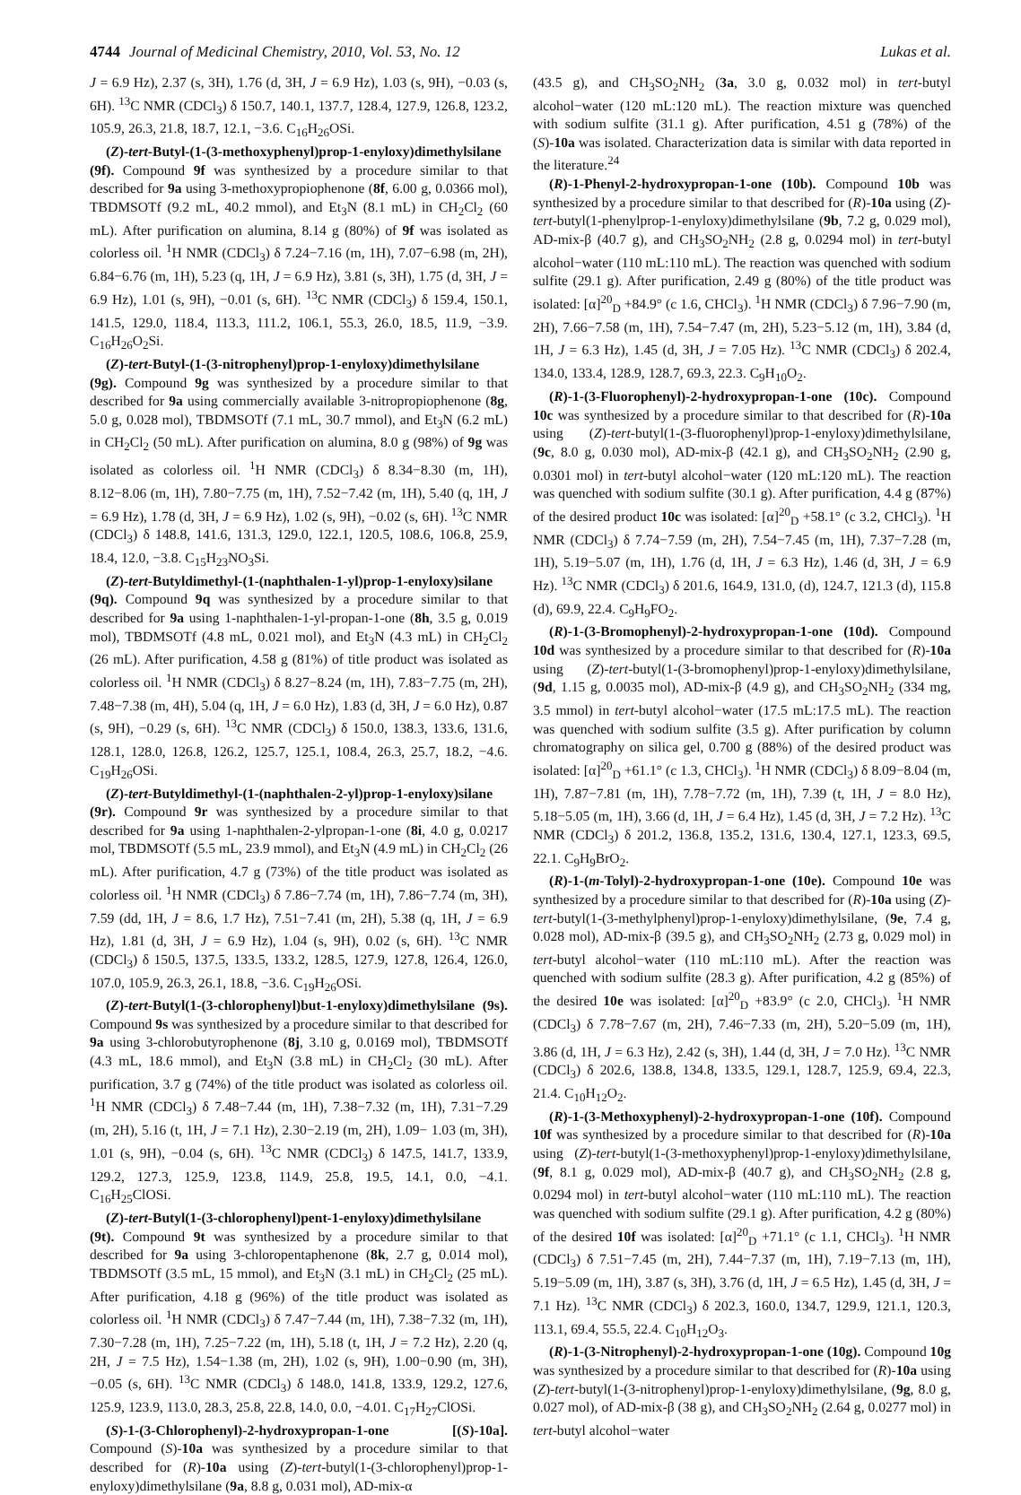4744 Journal of Medicinal Chemistry, 2010, Vol. 53, No. 12 Lukas et al.
J = 6.9 Hz), 2.37 (s, 3H), 1.76 (d, 3H, J = 6.9 Hz), 1.03 (s, 9H), −0.03 (s, 6H). <sup>13</sup>C NMR (CDCl<sub>3</sub>) δ 150.7, 140.1, 137.7, 128.4, 127.9, 126.8, 123.2, 105.9, 26.3, 21.8, 18.7, 12.1, −3.6. C<sub>16</sub>H<sub>26</sub>OSi.
(Z)-tert-Butyl-(1-(3-methoxyphenyl)prop-1-enyloxy)dimethylsilane (9f). Compound 9f was synthesized by a procedure similar to that described for 9a using 3-methoxypropiophenone (8f, 6.00 g, 0.0366 mol), TBDMSOTf (9.2 mL, 40.2 mmol), and Et<sub>3</sub>N (8.1 mL) in CH<sub>2</sub>Cl<sub>2</sub> (60 mL). After purification on alumina, 8.14 g (80%) of 9f was isolated as colorless oil. <sup>1</sup>H NMR (CDCl<sub>3</sub>) δ 7.24−7.16 (m, 1H), 7.07−6.98 (m, 2H), 6.84−6.76 (m, 1H), 5.23 (q, 1H, J = 6.9 Hz), 3.81 (s, 3H), 1.75 (d, 3H, J = 6.9 Hz), 1.01 (s, 9H), −0.01 (s, 6H). <sup>13</sup>C NMR (CDCl<sub>3</sub>) δ 159.4, 150.1, 141.5, 129.0, 118.4, 113.3, 111.2, 106.1, 55.3, 26.0, 18.5, 11.9, −3.9. C<sub>16</sub>H<sub>26</sub>O<sub>2</sub>Si.
(Z)-tert-Butyl-(1-(3-nitrophenyl)prop-1-enyloxy)dimethylsilane (9g). Compound 9g was synthesized by a procedure similar to that described for 9a using commercially available 3-nitropropiophenone (8g, 5.0 g, 0.028 mol), TBDMSOTf (7.1 mL, 30.7 mmol), and Et<sub>3</sub>N (6.2 mL) in CH<sub>2</sub>Cl<sub>2</sub> (50 mL). After purification on alumina, 8.0 g (98%) of 9g was isolated as colorless oil. <sup>1</sup>H NMR (CDCl<sub>3</sub>) δ 8.34−8.30 (m, 1H), 8.12−8.06 (m, 1H), 7.80−7.75 (m, 1H), 7.52−7.42 (m, 1H), 5.40 (q, 1H, J = 6.9 Hz), 1.78 (d, 3H, J = 6.9 Hz), 1.02 (s, 9H), −0.02 (s, 6H). <sup>13</sup>C NMR (CDCl<sub>3</sub>) δ 148.8, 141.6, 131.3, 129.0, 122.1, 120.5, 108.6, 106.8, 25.9, 18.4, 12.0, −3.8. C<sub>15</sub>H<sub>23</sub>NO<sub>3</sub>Si.
(Z)-tert-Butyldimethyl-(1-(naphthalen-1-yl)prop-1-enyloxy)silane (9q). Compound 9q was synthesized by a procedure similar to that described for 9a using 1-naphthalen-1-yl-propan-1-one (8h, 3.5 g, 0.019 mol), TBDMSOTf (4.8 mL, 0.021 mol), and Et<sub>3</sub>N (4.3 mL) in CH<sub>2</sub>Cl<sub>2</sub> (26 mL). After purification, 4.58 g (81%) of title product was isolated as colorless oil. <sup>1</sup>H NMR (CDCl<sub>3</sub>) δ 8.27−8.24 (m, 1H), 7.83−7.75 (m, 2H), 7.48−7.38 (m, 4H), 5.04 (q, 1H, J = 6.0 Hz), 1.83 (d, 3H, J = 6.0 Hz), 0.87 (s, 9H), −0.29 (s, 6H). <sup>13</sup>C NMR (CDCl<sub>3</sub>) δ 150.0, 138.3, 133.6, 131.6, 128.1, 128.0, 126.8, 126.2, 125.7, 125.1, 108.4, 26.3, 25.7, 18.2, −4.6. C<sub>19</sub>H<sub>26</sub>OSi.
(Z)-tert-Butyldimethyl-(1-(naphthalen-2-yl)prop-1-enyloxy)silane (9r). Compound 9r was synthesized by a procedure similar to that described for 9a using 1-naphthalen-2-ylpropan-1-one (8i, 4.0 g, 0.0217 mol, TBDMSOTf (5.5 mL, 23.9 mmol), and Et<sub>3</sub>N (4.9 mL) in CH<sub>2</sub>Cl<sub>2</sub> (26 mL). After purification, 4.7 g (73%) of the title product was isolated as colorless oil. <sup>1</sup>H NMR (CDCl<sub>3</sub>) δ 7.86−7.74 (m, 1H), 7.86−7.74 (m, 3H), 7.59 (dd, 1H, J = 8.6, 1.7 Hz), 7.51−7.41 (m, 2H), 5.38 (q, 1H, J = 6.9 Hz), 1.81 (d, 3H, J = 6.9 Hz), 1.04 (s, 9H), 0.02 (s, 6H). <sup>13</sup>C NMR (CDCl<sub>3</sub>) δ 150.5, 137.5, 133.5, 133.2, 128.5, 127.9, 127.8, 126.4, 126.0, 107.0, 105.9, 26.3, 26.1, 18.8, −3.6. C<sub>19</sub>H<sub>26</sub>OSi.
(Z)-tert-Butyl(1-(3-chlorophenyl)but-1-enyloxy)dimethylsilane (9s). Compound 9s was synthesized by a procedure similar to that described for 9a using 3-chlorobutyrophenone (8j, 3.10 g, 0.0169 mol), TBDMSOTf (4.3 mL, 18.6 mmol), and Et<sub>3</sub>N (3.8 mL) in CH<sub>2</sub>Cl<sub>2</sub> (30 mL). After purification, 3.7 g (74%) of the title product was isolated as colorless oil. <sup>1</sup>H NMR (CDCl<sub>3</sub>) δ 7.48−7.44 (m, 1H), 7.38−7.32 (m, 1H), 7.31−7.29 (m, 2H), 5.16 (t, 1H, J = 7.1 Hz), 2.30−2.19 (m, 2H), 1.09− 1.03 (m, 3H), 1.01 (s, 9H), −0.04 (s, 6H). <sup>13</sup>C NMR (CDCl<sub>3</sub>) δ 147.5, 141.7, 133.9, 129.2, 127.3, 125.9, 123.8, 114.9, 25.8, 19.5, 14.1, 0.0, −4.1. C<sub>16</sub>H<sub>25</sub>ClOSi.
(Z)-tert-Butyl(1-(3-chlorophenyl)pent-1-enyloxy)dimethylsilane (9t). Compound 9t was synthesized by a procedure similar to that described for 9a using 3-chloropentaphenone (8k, 2.7 g, 0.014 mol), TBDMSOTf (3.5 mL, 15 mmol), and Et<sub>3</sub>N (3.1 mL) in CH<sub>2</sub>Cl<sub>2</sub> (25 mL). After purification, 4.18 g (96%) of the title product was isolated as colorless oil. <sup>1</sup>H NMR (CDCl<sub>3</sub>) δ 7.47−7.44 (m, 1H), 7.38−7.32 (m, 1H), 7.30−7.28 (m, 1H), 7.25−7.22 (m, 1H), 5.18 (t, 1H, J = 7.2 Hz), 2.20 (q, 2H, J = 7.5 Hz), 1.54−1.38 (m, 2H), 1.02 (s, 9H), 1.00−0.90 (m, 3H), −0.05 (s, 6H). <sup>13</sup>C NMR (CDCl<sub>3</sub>) δ 148.0, 141.8, 133.9, 129.2, 127.6, 125.9, 123.9, 113.0, 28.3, 25.8, 22.8, 14.0, 0.0, −4.01. C<sub>17</sub>H<sub>27</sub>ClOSi.
(S)-1-(3-Chlorophenyl)-2-hydroxypropan-1-one [(S)-10a]. Compound (S)-10a was synthesized by a procedure similar to that described for (R)-10a using (Z)-tert-butyl(1-(3-chlorophenyl)prop-1-enyloxy)dimethylsilane (9a, 8.8 g, 0.031 mol), AD-mix-α
(43.5 g), and CH<sub>3</sub>SO<sub>2</sub>NH<sub>2</sub> (3a, 3.0 g, 0.032 mol) in tert-butyl alcohol−water (120 mL:120 mL). The reaction mixture was quenched with sodium sulfite (31.1 g). After purification, 4.51 g (78%) of the (S)-10a was isolated. Characterization data is similar with data reported in the literature.<sup>24</sup>
(R)-1-Phenyl-2-hydroxypropan-1-one (10b). Compound 10b was synthesized by a procedure similar to that described for (R)-10a using (Z)-tert-butyl(1-phenylprop-1-enyloxy)dimethylsilane (9b, 7.2 g, 0.029 mol), AD-mix-β (40.7 g), and CH<sub>3</sub>SO<sub>2</sub>NH<sub>2</sub> (2.8 g, 0.0294 mol) in tert-butyl alcohol−water (110 mL:110 mL). The reaction was quenched with sodium sulfite (29.1 g). After purification, 2.49 g (80%) of the title product was isolated: [α]<sup>20</sup><sub>D</sub> +84.9° (c 1.6, CHCl<sub>3</sub>). <sup>1</sup>H NMR (CDCl<sub>3</sub>) δ 7.96−7.90 (m, 2H), 7.66−7.58 (m, 1H), 7.54−7.47 (m, 2H), 5.23−5.12 (m, 1H), 3.84 (d, 1H, J = 6.3 Hz), 1.45 (d, 3H, J = 7.05 Hz). <sup>13</sup>C NMR (CDCl<sub>3</sub>) δ 202.4, 134.0, 133.4, 128.9, 128.7, 69.3, 22.3. C<sub>9</sub>H<sub>10</sub>O<sub>2</sub>.
(R)-1-(3-Fluorophenyl)-2-hydroxypropan-1-one (10c). Compound 10c was synthesized by a procedure similar to that described for (R)-10a using (Z)-tert-butyl(1-(3-fluorophenyl)prop-1-enyloxy)dimethylsilane, (9c, 8.0 g, 0.030 mol), AD-mix-β (42.1 g), and CH<sub>3</sub>SO<sub>2</sub>NH<sub>2</sub> (2.90 g, 0.0301 mol) in tert-butyl alcohol−water (120 mL:120 mL). The reaction was quenched with sodium sulfite (30.1 g). After purification, 4.4 g (87%) of the desired product 10c was isolated: [α]<sup>20</sup><sub>D</sub> +58.1° (c 3.2, CHCl<sub>3</sub>). <sup>1</sup>H NMR (CDCl<sub>3</sub>) δ 7.74−7.59 (m, 2H), 7.54−7.45 (m, 1H), 7.37−7.28 (m, 1H), 5.19−5.07 (m, 1H), 1.76 (d, 1H, J = 6.3 Hz), 1.46 (d, 3H, J = 6.9 Hz). <sup>13</sup>C NMR (CDCl<sub>3</sub>) δ 201.6, 164.9, 131.0, (d), 124.7, 121.3 (d), 115.8 (d), 69.9, 22.4. C<sub>9</sub>H<sub>9</sub>FO<sub>2</sub>.
(R)-1-(3-Bromophenyl)-2-hydroxypropan-1-one (10d). Compound 10d was synthesized by a procedure similar to that described for (R)-10a using (Z)-tert-butyl(1-(3-bromophenyl)prop-1-enyloxy)dimethylsilane, (9d, 1.15 g, 0.0035 mol), AD-mix-β (4.9 g), and CH<sub>3</sub>SO<sub>2</sub>NH<sub>2</sub> (334 mg, 3.5 mmol) in tert-butyl alcohol−water (17.5 mL:17.5 mL). The reaction was quenched with sodium sulfite (3.5 g). After purification by column chromatography on silica gel, 0.700 g (88%) of the desired product was isolated: [α]<sup>20</sup><sub>D</sub> +61.1° (c 1.3, CHCl<sub>3</sub>). <sup>1</sup>H NMR (CDCl<sub>3</sub>) δ 8.09−8.04 (m, 1H), 7.87−7.81 (m, 1H), 7.78−7.72 (m, 1H), 7.39 (t, 1H, J = 8.0 Hz), 5.18−5.05 (m, 1H), 3.66 (d, 1H, J = 6.4 Hz), 1.45 (d, 3H, J = 7.2 Hz). <sup>13</sup>C NMR (CDCl<sub>3</sub>) δ 201.2, 136.8, 135.2, 131.6, 130.4, 127.1, 123.3, 69.5, 22.1. C<sub>9</sub>H<sub>9</sub>BrO<sub>2</sub>.
(R)-1-(m-Tolyl)-2-hydroxypropan-1-one (10e). Compound 10e was synthesized by a procedure similar to that described for (R)-10a using (Z)-tert-butyl(1-(3-methylphenyl)prop-1-enyloxy)dimethylsilane, (9e, 7.4 g, 0.028 mol), AD-mix-β (39.5 g), and CH<sub>3</sub>SO<sub>2</sub>NH<sub>2</sub> (2.73 g, 0.029 mol) in tert-butyl alcohol−water (110 mL:110 mL). After the reaction was quenched with sodium sulfite (28.3 g). After purification, 4.2 g (85%) of the desired 10e was isolated: [α]<sup>20</sup><sub>D</sub> +83.9° (c 2.0, CHCl<sub>3</sub>). <sup>1</sup>H NMR (CDCl<sub>3</sub>) δ 7.78−7.67 (m, 2H), 7.46−7.33 (m, 2H), 5.20−5.09 (m, 1H), 3.86 (d, 1H, J = 6.3 Hz), 2.42 (s, 3H), 1.44 (d, 3H, J = 7.0 Hz). <sup>13</sup>C NMR (CDCl<sub>3</sub>) δ 202.6, 138.8, 134.8, 133.5, 129.1, 128.7, 125.9, 69.4, 22.3, 21.4. C<sub>10</sub>H<sub>12</sub>O<sub>2</sub>.
(R)-1-(3-Methoxyphenyl)-2-hydroxypropan-1-one (10f). Compound 10f was synthesized by a procedure similar to that described for (R)-10a using (Z)-tert-butyl(1-(3-methoxyphenyl)prop-1-enyloxy)dimethylsilane, (9f, 8.1 g, 0.029 mol), AD-mix-β (40.7 g), and CH<sub>3</sub>SO<sub>2</sub>NH<sub>2</sub> (2.8 g, 0.0294 mol) in tert-butyl alcohol−water (110 mL:110 mL). The reaction was quenched with sodium sulfite (29.1 g). After purification, 4.2 g (80%) of the desired 10f was isolated: [α]<sup>20</sup><sub>D</sub> +71.1° (c 1.1, CHCl<sub>3</sub>). <sup>1</sup>H NMR (CDCl<sub>3</sub>) δ 7.51−7.45 (m, 2H), 7.44−7.37 (m, 1H), 7.19−7.13 (m, 1H), 5.19−5.09 (m, 1H), 3.87 (s, 3H), 3.76 (d, 1H, J = 6.5 Hz), 1.45 (d, 3H, J = 7.1 Hz). <sup>13</sup>C NMR (CDCl<sub>3</sub>) δ 202.3, 160.0, 134.7, 129.9, 121.1, 120.3, 113.1, 69.4, 55.5, 22.4. C<sub>10</sub>H<sub>12</sub>O<sub>3</sub>.
(R)-1-(3-Nitrophenyl)-2-hydroxypropan-1-one (10g). Compound 10g was synthesized by a procedure similar to that described for (R)-10a using (Z)-tert-butyl(1-(3-nitrophenyl)prop-1-enyloxy)dimethylsilane, (9g, 8.0 g, 0.027 mol), of AD-mix-β (38 g), and CH<sub>3</sub>SO<sub>2</sub>NH<sub>2</sub> (2.64 g, 0.0277 mol) in tert-butyl alcohol−water